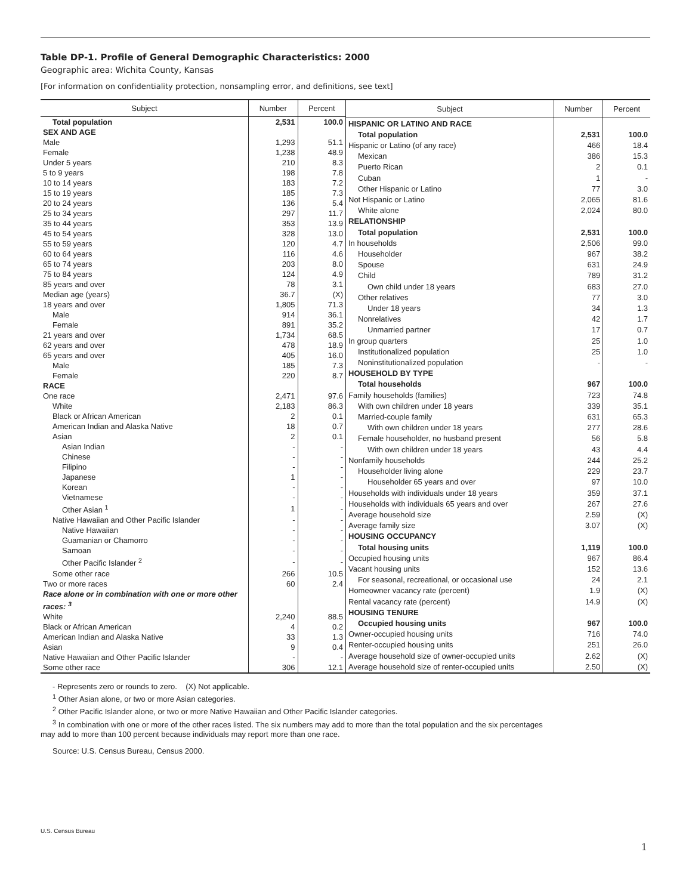Table DP-1. Profile of General Demographic Characteristics: 2000
Geographic area: Wichita County, Kansas
[For information on confidentiality protection, nonsampling error, and definitions, see text]
| Subject | Number | Percent |
| --- | --- | --- |
| Total population | 2,531 | 100.0 |
| SEX AND AGE | | |
| Male | 1,293 | 51.1 |
| Female | 1,238 | 48.9 |
| Under 5 years | 210 | 8.3 |
| 5 to 9 years | 198 | 7.8 |
| 10 to 14 years | 183 | 7.2 |
| 15 to 19 years | 185 | 7.3 |
| 20 to 24 years | 136 | 5.4 |
| 25 to 34 years | 297 | 11.7 |
| 35 to 44 years | 353 | 13.9 |
| 45 to 54 years | 328 | 13.0 |
| 55 to 59 years | 120 | 4.7 |
| 60 to 64 years | 116 | 4.6 |
| 65 to 74 years | 203 | 8.0 |
| 75 to 84 years | 124 | 4.9 |
| 85 years and over | 78 | 3.1 |
| Median age (years) | 36.7 | (X) |
| 18 years and over | 1,805 | 71.3 |
| Male | 914 | 36.1 |
| Female | 891 | 35.2 |
| 21 years and over | 1,734 | 68.5 |
| 62 years and over | 478 | 18.9 |
| 65 years and over | 405 | 16.0 |
| Male | 185 | 7.3 |
| Female | 220 | 8.7 |
| RACE | | |
| One race | 2,471 | 97.6 |
| White | 2,183 | 86.3 |
| Black or African American | 2 | 0.1 |
| American Indian and Alaska Native | 18 | 0.7 |
| Asian | 2 | 0.1 |
| Asian Indian | - | - |
| Chinese | - | - |
| Filipino | - | - |
| Japanese | 1 | - |
| Korean | - | - |
| Vietnamese | - | - |
| Other Asian <sup>1</sup> | 1 | - |
| Native Hawaiian and Other Pacific Islander | - | - |
| Native Hawaiian | - | - |
| Guamanian or Chamorro | - | - |
| Samoan | - | - |
| Other Pacific Islander <sup>2</sup> | - | - |
| Some other race | 266 | 10.5 |
| Two or more races | 60 | 2.4 |
| Race alone or in combination with one or more other races: <sup>3</sup> | | |
| White | 2,240 | 88.5 |
| Black or African American | 4 | 0.2 |
| American Indian and Alaska Native | 33 | 1.3 |
| Asian | 9 | 0.4 |
| Native Hawaiian and Other Pacific Islander | - | - |
| Some other race | 306 | 12.1 |
| Subject | Number | Percent |
| --- | --- | --- |
| HISPANIC OR LATINO AND RACE | | |
| Total population | 2,531 | 100.0 |
| Hispanic or Latino (of any race) | 466 | 18.4 |
| Mexican | 386 | 15.3 |
| Puerto Rican | 2 | 0.1 |
| Cuban | 1 | - |
| Other Hispanic or Latino | 77 | 3.0 |
| Not Hispanic or Latino | 2,065 | 81.6 |
| White alone | 2,024 | 80.0 |
| RELATIONSHIP | | |
| Total population | 2,531 | 100.0 |
| In households | 2,506 | 99.0 |
| Householder | 967 | 38.2 |
| Spouse | 631 | 24.9 |
| Child | 789 | 31.2 |
| Own child under 18 years | 683 | 27.0 |
| Other relatives | 77 | 3.0 |
| Under 18 years | 34 | 1.3 |
| Nonrelatives | 42 | 1.7 |
| Unmarried partner | 17 | 0.7 |
| In group quarters | 25 | 1.0 |
| Institutionalized population | 25 | 1.0 |
| Noninstitutionalized population | - | - |
| HOUSEHOLD BY TYPE | | |
| Total households | 967 | 100.0 |
| Family households (families) | 723 | 74.8 |
| With own children under 18 years | 339 | 35.1 |
| Married-couple family | 631 | 65.3 |
| With own children under 18 years | 277 | 28.6 |
| Female householder, no husband present | 56 | 5.8 |
| With own children under 18 years | 43 | 4.4 |
| Nonfamily households | 244 | 25.2 |
| Householder living alone | 229 | 23.7 |
| Householder 65 years and over | 97 | 10.0 |
| Households with individuals under 18 years | 359 | 37.1 |
| Households with individuals 65 years and over | 267 | 27.6 |
| Average household size | 2.59 | (X) |
| Average family size | 3.07 | (X) |
| HOUSING OCCUPANCY | | |
| Total housing units | 1,119 | 100.0 |
| Occupied housing units | 967 | 86.4 |
| Vacant housing units | 152 | 13.6 |
| For seasonal, recreational, or occasional use | 24 | 2.1 |
| Homeowner vacancy rate (percent) | 1.9 | (X) |
| Rental vacancy rate (percent) | 14.9 | (X) |
| HOUSING TENURE | | |
| Occupied housing units | 967 | 100.0 |
| Owner-occupied housing units | 716 | 74.0 |
| Renter-occupied housing units | 251 | 26.0 |
| Average household size of owner-occupied units | 2.62 | (X) |
| Average household size of renter-occupied units | 2.50 | (X) |
- Represents zero or rounds to zero. (X) Not applicable.
<sup>1</sup> Other Asian alone, or two or more Asian categories.
<sup>2</sup> Other Pacific Islander alone, or two or more Native Hawaiian and Other Pacific Islander categories.
<sup>3</sup> In combination with one or more of the other races listed. The six numbers may add to more than the total population and the six percentages
may add to more than 100 percent because individuals may report more than one race.
Source: U.S. Census Bureau, Census 2000.
1
U.S. Census Bureau